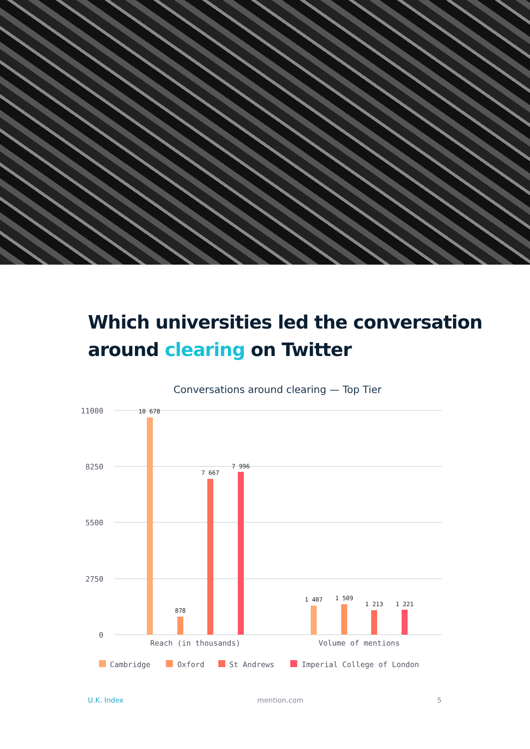Which universities led the conversation around clearing on Twitter
Conversations around clearing — Top Tier
11000
8250
5500
2750
0
10 678
878
7 667
7 996
1 407
1 509
1 213
1 221
Reach (in thousands)
Volume of mentions
Cambridge
Oxford
St Andrews
Imperial College of London
U.K. Index mention.com 5